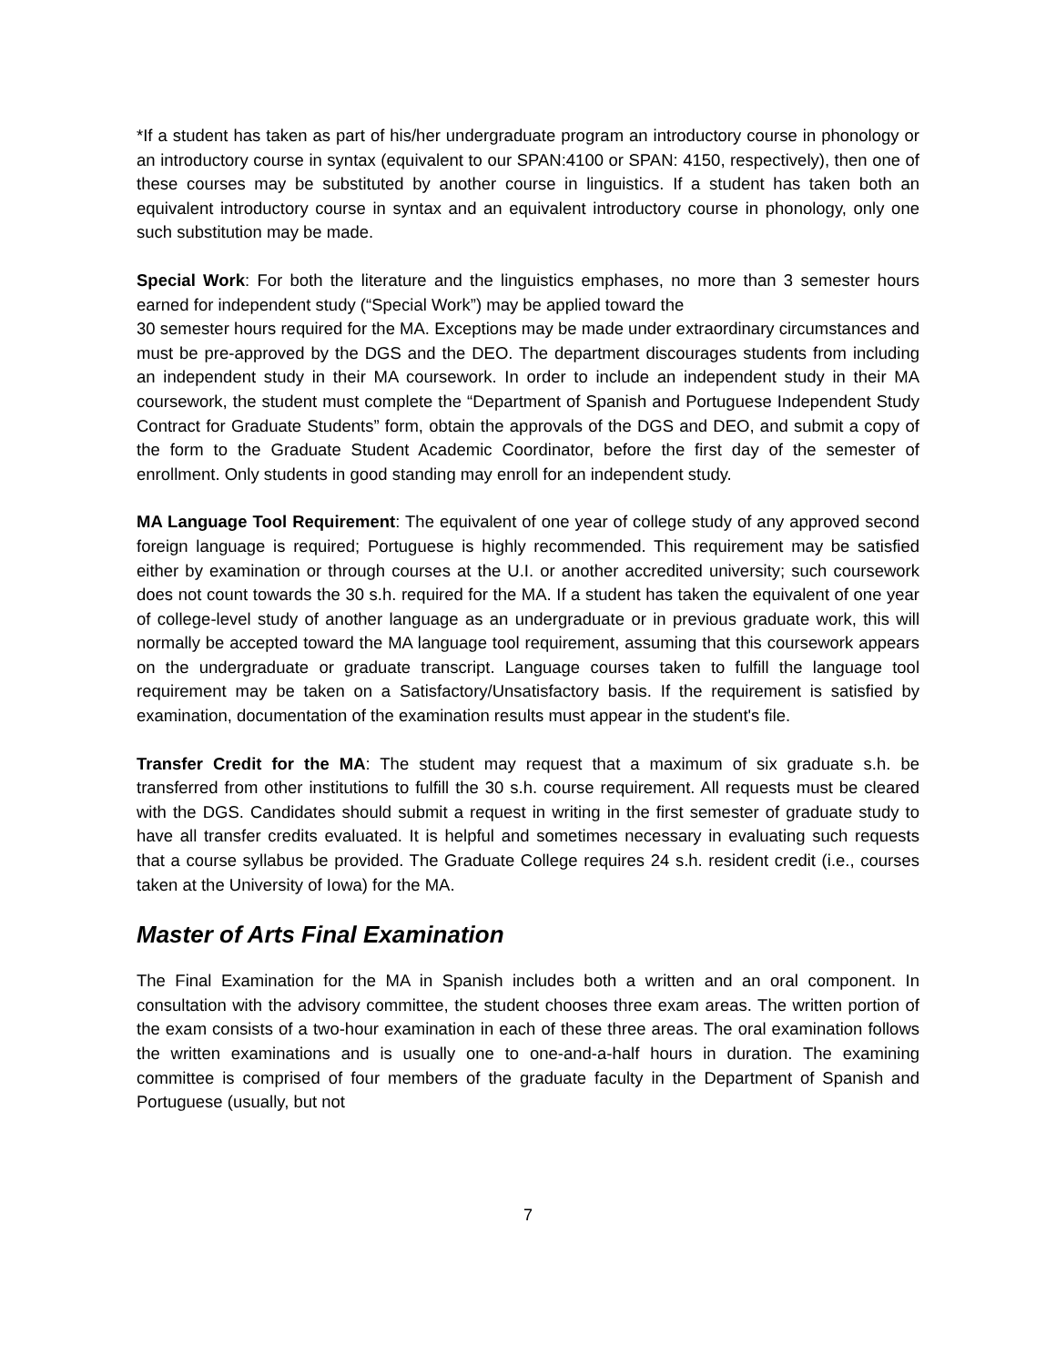*If a student has taken as part of his/her undergraduate program an introductory course in phonology or an introductory course in syntax (equivalent to our SPAN:4100 or SPAN: 4150, respectively), then one of these courses may be substituted by another course in linguistics. If a student has taken both an equivalent introductory course in syntax and an equivalent introductory course in phonology, only one such substitution may be made.
Special Work: For both the literature and the linguistics emphases, no more than 3 semester hours earned for independent study (“Special Work”) may be applied toward the
30 semester hours required for the MA. Exceptions may be made under extraordinary circumstances and must be pre-approved by the DGS and the DEO. The department discourages students from including an independent study in their MA coursework. In order to include an independent study in their MA coursework, the student must complete the “Department of Spanish and Portuguese Independent Study Contract for Graduate Students” form, obtain the approvals of the DGS and DEO, and submit a copy of the form to the Graduate Student Academic Coordinator, before the first day of the semester of enrollment. Only students in good standing may enroll for an independent study.
MA Language Tool Requirement: The equivalent of one year of college study of any approved second foreign language is required; Portuguese is highly recommended. This requirement may be satisfied either by examination or through courses at the U.I. or another accredited university; such coursework does not count towards the 30 s.h. required for the MA. If a student has taken the equivalent of one year of college-level study of another language as an undergraduate or in previous graduate work, this will normally be accepted toward the MA language tool requirement, assuming that this coursework appears on the undergraduate or graduate transcript. Language courses taken to fulfill the language tool requirement may be taken on a Satisfactory/Unsatisfactory basis. If the requirement is satisfied by examination, documentation of the examination results must appear in the student's file.
Transfer Credit for the MA: The student may request that a maximum of six graduate s.h. be transferred from other institutions to fulfill the 30 s.h. course requirement. All requests must be cleared with the DGS. Candidates should submit a request in writing in the first semester of graduate study to have all transfer credits evaluated. It is helpful and sometimes necessary in evaluating such requests that a course syllabus be provided. The Graduate College requires 24 s.h. resident credit (i.e., courses taken at the University of Iowa) for the MA.
Master of Arts Final Examination
The Final Examination for the MA in Spanish includes both a written and an oral component. In consultation with the advisory committee, the student chooses three exam areas. The written portion of the exam consists of a two-hour examination in each of these three areas. The oral examination follows the written examinations and is usually one to one-and-a-half hours in duration. The examining committee is comprised of four members of the graduate faculty in the Department of Spanish and Portuguese (usually, but not
7